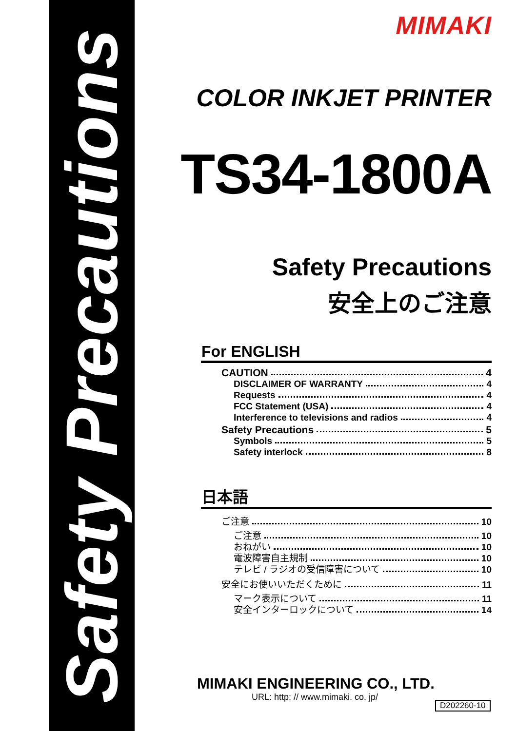Safety Precautions
MIMAKI
COLOR INKJET PRINTER
TS34-1800A
Safety Precautions
安全上のご注意
For ENGLISH
CAUTION 4
DISCLAIMER OF WARRANTY 4
Requests 4
FCC Statement (USA) 4
Interference to televisions and radios 4
Safety Precautions 5
Symbols 5
Safety interlock 8
日本語
ご注意 10
ご注意 10
おねがい 10
電波障害自主規制 10
テレビ / ラジオの受信障害について 10
安全にお使いいただくために 11
マーク表示について 11
安全インターロックについて 14
MIMAKI ENGINEERING CO., LTD.
URL: http: // www.mimaki. co. jp/
D202260-10